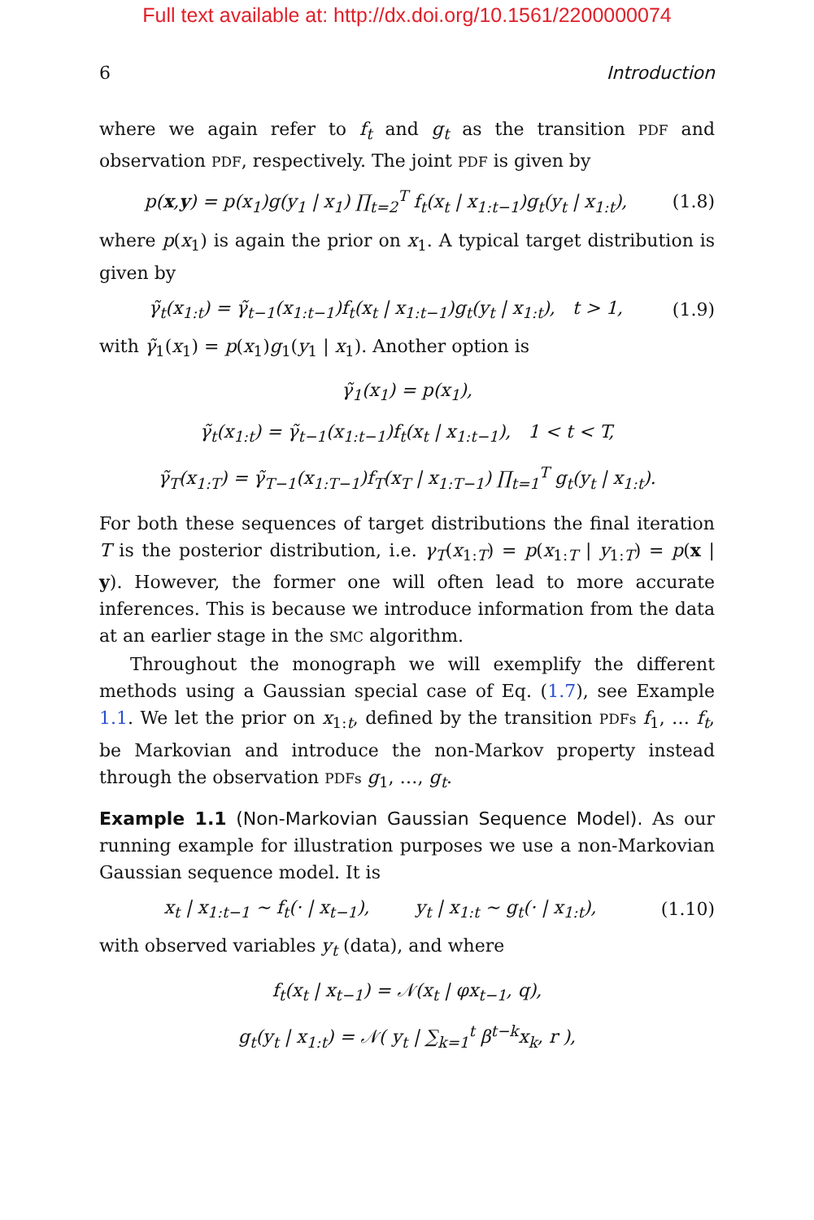Full text available at: http://dx.doi.org/10.1561/2200000074
6 Introduction
where we again refer to f<sub>t</sub> and g<sub>t</sub> as the transition PDF and observation PDF, respectively. The joint PDF is given by
p(x,y) = p(x<sub>1</sub>)g(y<sub>1</sub> | x<sub>1</sub>) ∏<sub>t=2</sub><sup>T</sup> f<sub>t</sub>(x<sub>t</sub> | x<sub>1:t−1</sub>)g<sub>t</sub>(y<sub>t</sub> | x<sub>1:t</sub>), (1.8)
where p(x<sub>1</sub>) is again the prior on x<sub>1</sub>. A typical target distribution is given by
γ̃<sub>t</sub>(x<sub>1:t</sub>) = γ̃<sub>t−1</sub>(x<sub>1:t−1</sub>)f<sub>t</sub>(x<sub>t</sub> | x<sub>1:t−1</sub>)g<sub>t</sub>(y<sub>t</sub> | x<sub>1:t</sub>), t > 1, (1.9)
with γ̃<sub>1</sub>(x<sub>1</sub>) = p(x<sub>1</sub>)g<sub>1</sub>(y<sub>1</sub> | x<sub>1</sub>). Another option is
γ̃<sub>1</sub>(x<sub>1</sub>) = p(x<sub>1</sub>),
γ̃<sub>t</sub>(x<sub>1:t</sub>) = γ̃<sub>t−1</sub>(x<sub>1:t−1</sub>)f<sub>t</sub>(x<sub>t</sub> | x<sub>1:t−1</sub>), 1 < t < T,
γ̃<sub>T</sub>(x<sub>1:T</sub>) = γ̃<sub>T−1</sub>(x<sub>1:T−1</sub>)f<sub>T</sub>(x<sub>T</sub> | x<sub>1:T−1</sub>) ∏<sub>t=1</sub><sup>T</sup> g<sub>t</sub>(y<sub>t</sub> | x<sub>1:t</sub>).
For both these sequences of target distributions the final iteration T is the posterior distribution, i.e. γ<sub>T</sub>(x<sub>1:T</sub>) = p(x<sub>1:T</sub> | y<sub>1:T</sub>) = p(x | y). However, the former one will often lead to more accurate inferences. This is because we introduce information from the data at an earlier stage in the SMC algorithm.
Throughout the monograph we will exemplify the different methods using a Gaussian special case of Eq. (1.7), see Example 1.1. We let the prior on x<sub>1:t</sub>, defined by the transition PDFs f<sub>1</sub>, … f<sub>t</sub>, be Markovian and introduce the non-Markov property instead through the observation PDFs g<sub>1</sub>, …, g<sub>t</sub>.
Example 1.1 (Non-Markovian Gaussian Sequence Model). As our running example for illustration purposes we use a non-Markovian Gaussian sequence model. It is
x<sub>t</sub> | x<sub>1:t−1</sub> ∼ f<sub>t</sub>(· | x<sub>t−1</sub>), y<sub>t</sub> | x<sub>1:t</sub> ∼ g<sub>t</sub>(· | x<sub>1:t</sub>), (1.10)
with observed variables y<sub>t</sub> (data), and where
f<sub>t</sub>(x<sub>t</sub> | x<sub>t−1</sub>) = 𝒩(x<sub>t</sub> | φx<sub>t−1</sub>, q),
g<sub>t</sub>(y<sub>t</sub> | x<sub>1:t</sub>) = 𝒩( y<sub>t</sub> | ∑<sub>k=1</sub><sup>t</sup> β<sup>t−k</sup>x<sub>k</sub>, r ),